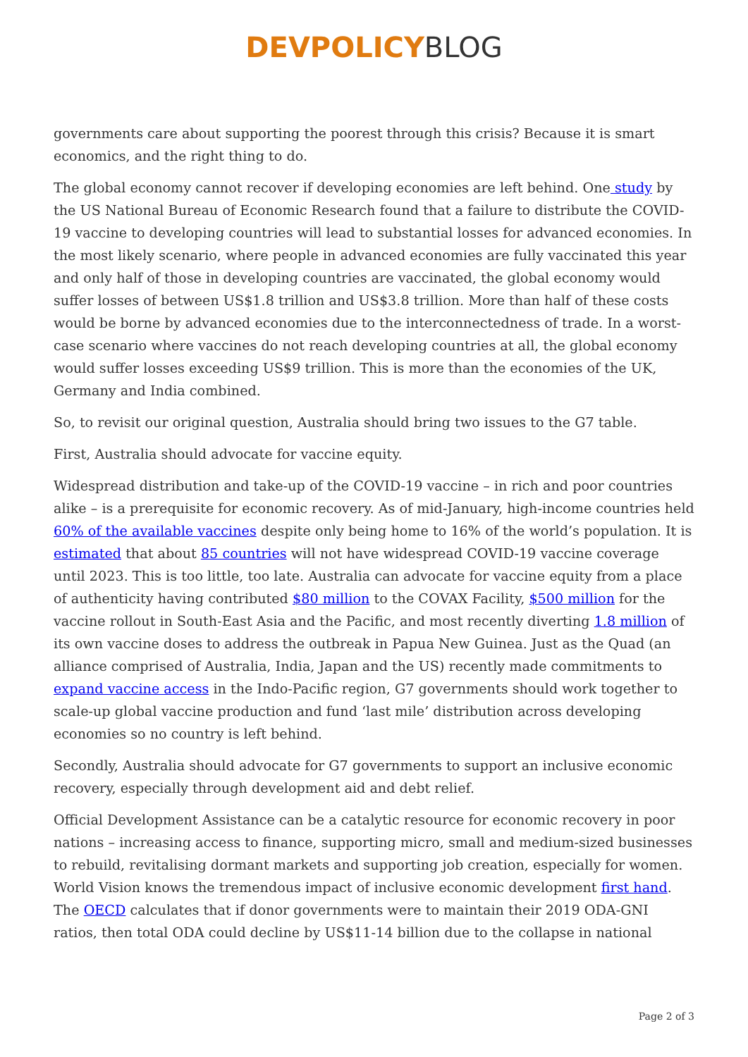DEVPOLICY BLOG
governments care about supporting the poorest through this crisis? Because it is smart economics, and the right thing to do.
The global economy cannot recover if developing economies are left behind. One study by the US National Bureau of Economic Research found that a failure to distribute the COVID-19 vaccine to developing countries will lead to substantial losses for advanced economies. In the most likely scenario, where people in advanced economies are fully vaccinated this year and only half of those in developing countries are vaccinated, the global economy would suffer losses of between US$1.8 trillion and US$3.8 trillion. More than half of these costs would be borne by advanced economies due to the interconnectedness of trade. In a worst-case scenario where vaccines do not reach developing countries at all, the global economy would suffer losses exceeding US$9 trillion. This is more than the economies of the UK, Germany and India combined.
So, to revisit our original question, Australia should bring two issues to the G7 table.
First, Australia should advocate for vaccine equity.
Widespread distribution and take-up of the COVID-19 vaccine – in rich and poor countries alike – is a prerequisite for economic recovery. As of mid-January, high-income countries held 60% of the available vaccines despite only being home to 16% of the world’s population. It is estimated that about 85 countries will not have widespread COVID-19 vaccine coverage until 2023. This is too little, too late. Australia can advocate for vaccine equity from a place of authenticity having contributed $80 million to the COVAX Facility, $500 million for the vaccine rollout in South-East Asia and the Pacific, and most recently diverting 1.8 million of its own vaccine doses to address the outbreak in Papua New Guinea. Just as the Quad (an alliance comprised of Australia, India, Japan and the US) recently made commitments to expand vaccine access in the Indo-Pacific region, G7 governments should work together to scale-up global vaccine production and fund ‘last mile’ distribution across developing economies so no country is left behind.
Secondly, Australia should advocate for G7 governments to support an inclusive economic recovery, especially through development aid and debt relief.
Official Development Assistance can be a catalytic resource for economic recovery in poor nations – increasing access to finance, supporting micro, small and medium-sized businesses to rebuild, revitalising dormant markets and supporting job creation, especially for women. World Vision knows the tremendous impact of inclusive economic development first hand. The OECD calculates that if donor governments were to maintain their 2019 ODA-GNI ratios, then total ODA could decline by US$11-14 billion due to the collapse in national
Page 2 of 3